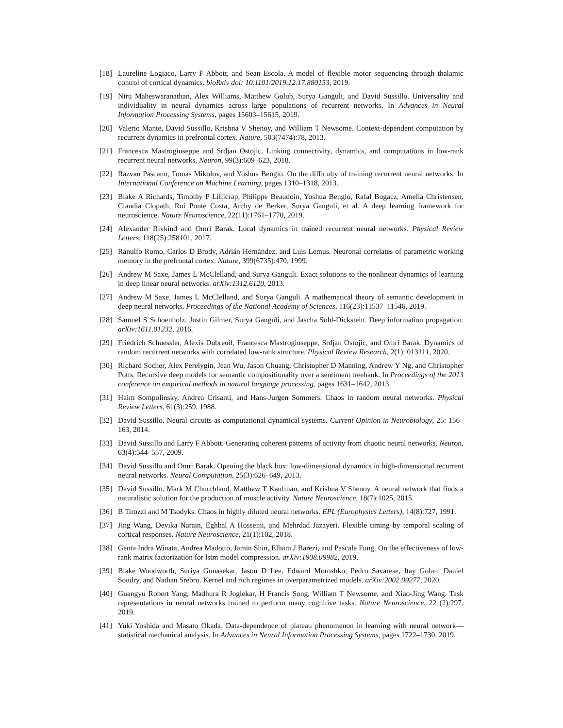[18] Laureline Logiaco, Larry F Abbott, and Sean Escola. A model of flexible motor sequencing through thalamic control of cortical dynamics. bioRxiv doi: 10.1101/2019.12.17.880153, 2019.
[19] Niru Maheswaranathan, Alex Williams, Matthew Golub, Surya Ganguli, and David Sussillo. Universality and individuality in neural dynamics across large populations of recurrent networks. In Advances in Neural Information Processing Systems, pages 15603–15615, 2019.
[20] Valerio Mante, David Sussillo, Krishna V Shenoy, and William T Newsome. Context-dependent computation by recurrent dynamics in prefrontal cortex. Nature, 503(7474):78, 2013.
[21] Francesca Mastrogiuseppe and Srdjan Ostojic. Linking connectivity, dynamics, and computations in low-rank recurrent neural networks. Neuron, 99(3):609–623, 2018.
[22] Razvan Pascanu, Tomas Mikolov, and Yoshua Bengio. On the difficulty of training recurrent neural networks. In International Conference on Machine Learning, pages 1310–1318, 2013.
[23] Blake A Richards, Timothy P Lillicrap, Philippe Beaudoin, Yoshua Bengio, Rafal Bogacz, Amelia Christensen, Claudia Clopath, Rui Ponte Costa, Archy de Berker, Surya Ganguli, et al. A deep learning framework for neuroscience. Nature Neuroscience, 22(11):1761–1770, 2019.
[24] Alexander Rivkind and Omri Barak. Local dynamics in trained recurrent neural networks. Physical Review Letters, 118(25):258101, 2017.
[25] Ranulfo Romo, Carlos D Brody, Adrián Hernández, and Luis Lemus. Neuronal correlates of parametric working memory in the prefrontal cortex. Nature, 399(6735):470, 1999.
[26] Andrew M Saxe, James L McClelland, and Surya Ganguli. Exact solutions to the nonlinear dynamics of learning in deep linear neural networks. arXiv:1312.6120, 2013.
[27] Andrew M Saxe, James L McClelland, and Surya Ganguli. A mathematical theory of semantic development in deep neural networks. Proceedings of the National Academy of Sciences, 116(23):11537–11546, 2019.
[28] Samuel S Schoenholz, Justin Gilmer, Surya Ganguli, and Jascha Sohl-Dickstein. Deep information propagation. arXiv:1611.01232, 2016.
[29] Friedrich Schuessler, Alexis Dubreuil, Francesca Mastrogiuseppe, Srdjan Ostojic, and Omri Barak. Dynamics of random recurrent networks with correlated low-rank structure. Physical Review Research, 2(1): 013111, 2020.
[30] Richard Socher, Alex Perelygin, Jean Wu, Jason Chuang, Christopher D Manning, Andrew Y Ng, and Christopher Potts. Recursive deep models for semantic compositionality over a sentiment treebank. In Proceedings of the 2013 conference on empirical methods in natural language processing, pages 1631–1642, 2013.
[31] Haim Sompolinsky, Andrea Crisanti, and Hans-Jurgen Sommers. Chaos in random neural networks. Physical Review Letters, 61(3):259, 1988.
[32] David Sussillo. Neural circuits as computational dynamical systems. Current Opinion in Neurobiology, 25: 156–163, 2014.
[33] David Sussillo and Larry F Abbott. Generating coherent patterns of activity from chaotic neural networks. Neuron, 63(4):544–557, 2009.
[34] David Sussillo and Omri Barak. Opening the black box: low-dimensional dynamics in high-dimensional recurrent neural networks. Neural Computation, 25(3):626–649, 2013.
[35] David Sussillo, Mark M Churchland, Matthew T Kaufman, and Krishna V Shenoy. A neural network that finds a naturalistic solution for the production of muscle activity. Nature Neuroscience, 18(7):1025, 2015.
[36] B Tirozzi and M Tsodyks. Chaos in highly diluted neural networks. EPL (Europhysics Letters), 14(8):727, 1991.
[37] Jing Wang, Devika Narain, Eghbal A Hosseini, and Mehrdad Jazayeri. Flexible timing by temporal scaling of cortical responses. Nature Neuroscience, 21(1):102, 2018.
[38] Genta Indra Winata, Andrea Madotto, Jamin Shin, Elham J Barezi, and Pascale Fung. On the effectiveness of low-rank matrix factorization for lstm model compression. arXiv:1908.09982, 2019.
[39] Blake Woodworth, Suriya Gunasekar, Jason D Lee, Edward Moroshko, Pedro Savarese, Itay Golan, Daniel Soudry, and Nathan Srebro. Kernel and rich regimes in overparametrized models. arXiv:2002.09277, 2020.
[40] Guangyu Robert Yang, Madhura R Joglekar, H Francis Song, William T Newsome, and Xiao-Jing Wang. Task representations in neural networks trained to perform many cognitive tasks. Nature Neuroscience, 22 (2):297, 2019.
[41] Yuki Yoshida and Masato Okada. Data-dependence of plateau phenomenon in learning with neural network—statistical mechanical analysis. In Advances in Neural Information Processing Systems, pages 1722–1730, 2019.